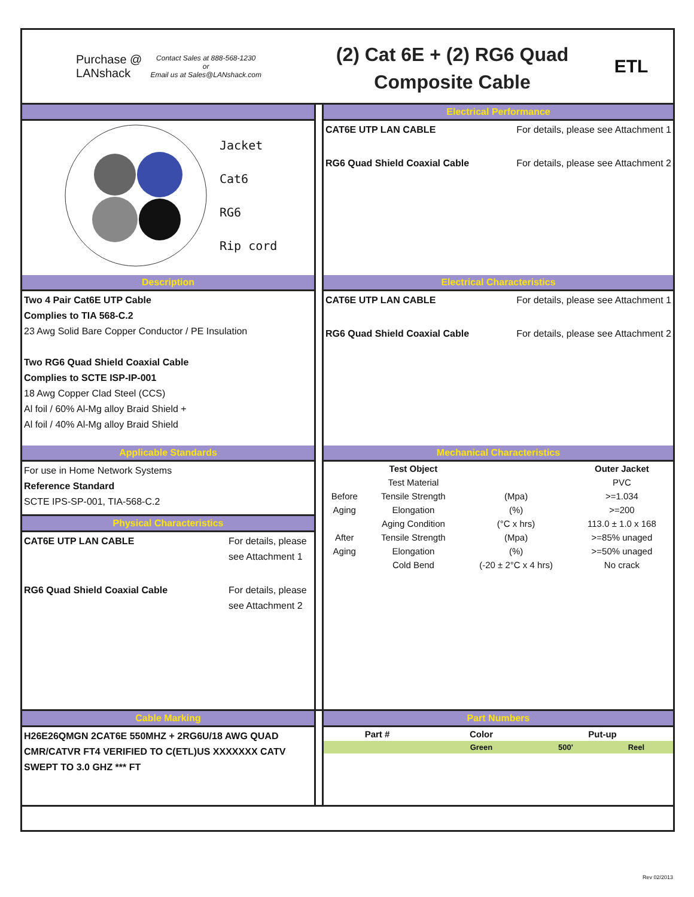Purchase @
LANshack
Contact Sales at 888-568-1230
or
Email us at Sales@LANshack.com
(2) Cat 6E + (2) RG6 Quad
Composite Cable
ETL
Jacket
Cat6
RG6
Rip cord
Electrical Performance
CAT6E UTP LAN CABLE For details, please see Attachment 1
RG6 Quad Shield Coaxial Cable For details, please see Attachment 2
Description
Two 4 Pair Cat6E UTP Cable
Complies to TIA 568-C.2
23 Awg Solid Bare Copper Conductor / PE Insulation
Two RG6 Quad Shield Coaxial Cable
Complies to SCTE ISP-IP-001
18 Awg Copper Clad Steel (CCS)
Al foil / 60% Al-Mg alloy Braid Shield +
Al foil / 40% Al-Mg alloy Braid Shield
Electrical Characteristics
CAT6E UTP LAN CABLE For details, please see Attachment 1
RG6 Quad Shield Coaxial Cable For details, please see Attachment 2
Applicable Standards
For use in Home Network Systems
Reference Standard
SCTE IPS-SP-001, TIA-568-C.2
Physical Characteristics
CAT6E UTP LAN CABLE For details, please see Attachment 1
RG6 Quad Shield Coaxial Cable For details, please see Attachment 2
Mechanical Characteristics
| | Test Object | | Outer Jacket |
| --- | --- | --- | --- |
| | Test Material | | PVC |
| Before | Tensile Strength | (Mpa) | >=1.034 |
| Aging | Elongation | (%) | >=200 |
| | Aging Condition | (°C x hrs) | 113.0 ± 1.0 x 168 |
| After | Tensile Strength | (Mpa) | >=85% unaged |
| Aging | Elongation | (%) | >=50% unaged |
| | Cold Bend | (-20 ± 2°C x 4 hrs) | No crack |
Cable Marking
H26E26QMGN 2CAT6E 550MHZ + 2RG6U/18 AWG QUAD CMR/CATVR FT4 VERIFIED TO C(ETL)US XXXXXXX CATV SWEPT TO 3.0 GHZ *** FT
Part Numbers
| Part # | Color | Put-up | |
| --- | --- | --- | --- |
| | Green | 500' | Reel |
Rev 02/2013